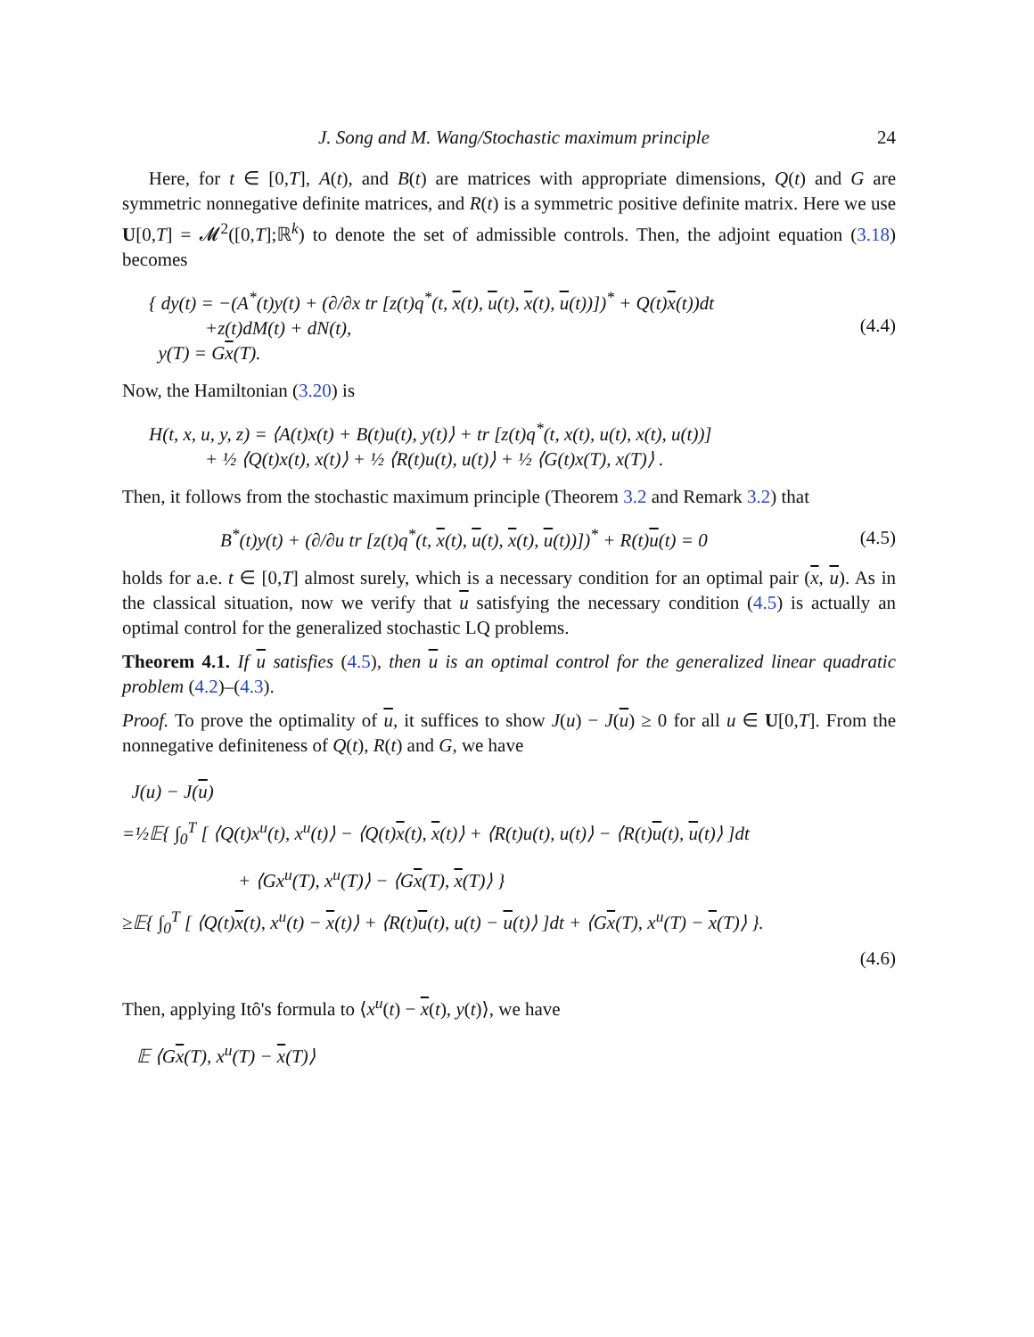J. Song and M. Wang/Stochastic maximum principle 24
Here, for t ∈ [0,T], A(t), and B(t) are matrices with appropriate dimensions, Q(t) and G are symmetric nonnegative definite matrices, and R(t) is a symmetric positive definite matrix. Here we use U[0,T] = 𝓜<sup>2</sup>([0,T];ℝ<sup>k</sup>) to denote the set of admissible controls. Then, the adjoint equation (3.18) becomes
{ dy(t) = −(A<sup>*</sup>(t)y(t) + (∂/∂x tr [z(t)q<sup>*</sup>(t, x(t), u(t), x(t), u(t))])<sup>*</sup> + Q(t)x(t))dt
+z(t)dM(t) + dN(t),
y(T) = Gx(T).
(4.4)
Now, the Hamiltonian (3.20) is
H(t, x, u, y, z) = ⟨A(t)x(t) + B(t)u(t), y(t)⟩ + tr [z(t)q<sup>*</sup>(t, x(t), u(t), x(t), u(t))]
+ ½ ⟨Q(t)x(t), x(t)⟩ + ½ ⟨R(t)u(t), u(t)⟩ + ½ ⟨G(t)x(T), x(T)⟩ .
Then, it follows from the stochastic maximum principle (Theorem 3.2 and Remark 3.2) that
B<sup>*</sup>(t)y(t) + (∂/∂u tr [z(t)q<sup>*</sup>(t, x(t), u(t), x(t), u(t))])<sup>*</sup> + R(t)u(t) = 0
(4.5)
holds for a.e. t ∈ [0,T] almost surely, which is a necessary condition for an optimal pair (x, u). As in the classical situation, now we verify that u satisfying the necessary condition (4.5) is actually an optimal control for the generalized stochastic LQ problems.
Theorem 4.1. If u satisfies (4.5), then u is an optimal control for the generalized linear quadratic problem (4.2)–(4.3).
Proof. To prove the optimality of u, it suffices to show J(u) − J(u) ≥ 0 for all u ∈ U[0,T]. From the nonnegative definiteness of Q(t), R(t) and G, we have
J(u) − J(u)
=½𝔼{ ∫<sub>0</sub><sup>T</sup> [ ⟨Q(t)x<sup>u</sup>(t), x<sup>u</sup>(t)⟩ − ⟨Q(t)x(t), x(t)⟩ + ⟨R(t)u(t), u(t)⟩ − ⟨R(t)u(t), u(t)⟩ ]dt
+ ⟨Gx<sup>u</sup>(T), x<sup>u</sup>(T)⟩ − ⟨Gx(T), x(T)⟩ }
≥𝔼{ ∫<sub>0</sub><sup>T</sup> [ ⟨Q(t)x(t), x<sup>u</sup>(t) − x(t)⟩ + ⟨R(t)u(t), u(t) − u(t)⟩ ]dt + ⟨Gx(T), x<sup>u</sup>(T) − x(T)⟩ }.
(4.6)
Then, applying Itô's formula to ⟨x<sup>u</sup>(t) − x(t), y(t)⟩, we have
𝔼 ⟨Gx(T), x<sup>u</sup>(T) − x(T)⟩